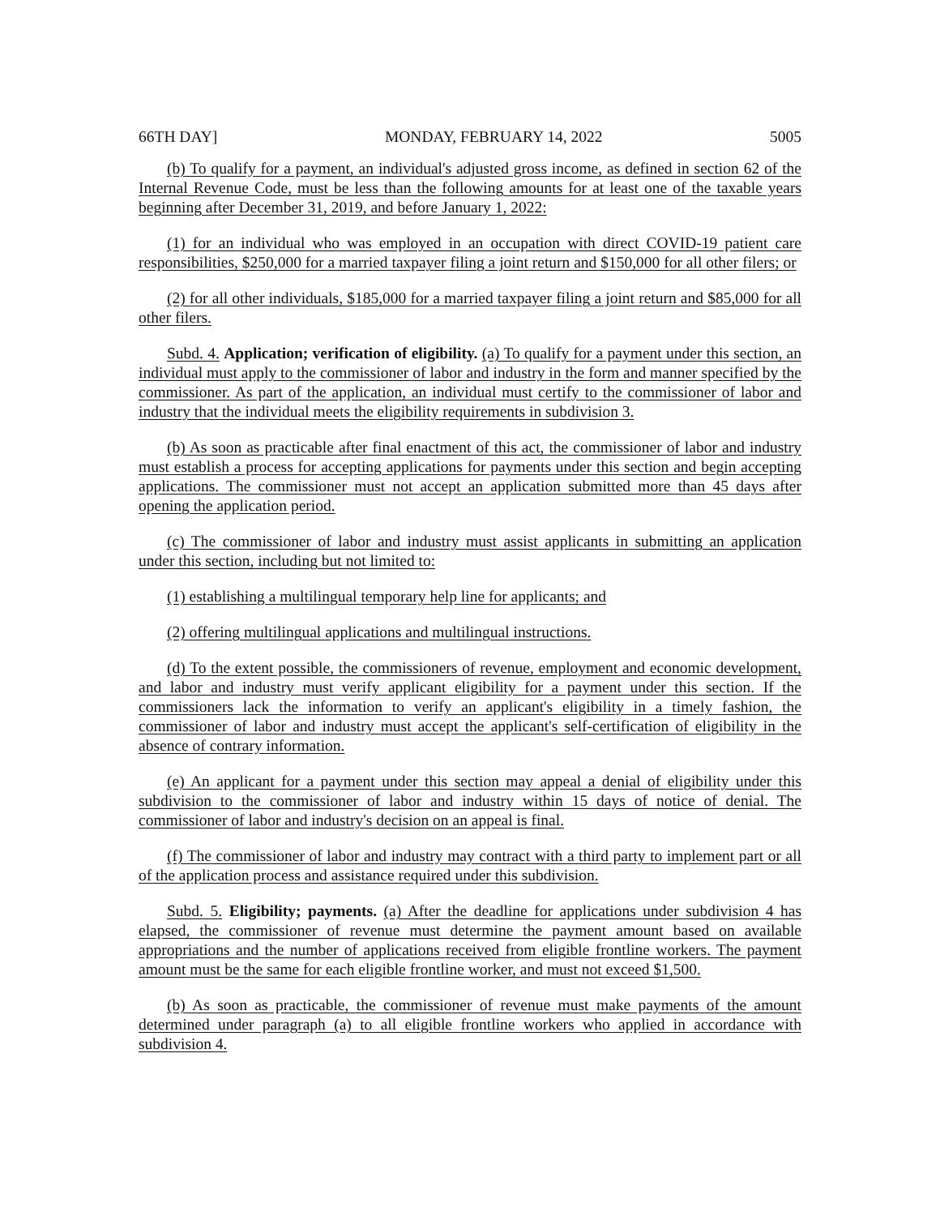66TH DAY] MONDAY, FEBRUARY 14, 2022 5005
(b) To qualify for a payment, an individual's adjusted gross income, as defined in section 62 of the Internal Revenue Code, must be less than the following amounts for at least one of the taxable years beginning after December 31, 2019, and before January 1, 2022:
(1) for an individual who was employed in an occupation with direct COVID-19 patient care responsibilities, $250,000 for a married taxpayer filing a joint return and $150,000 for all other filers; or
(2) for all other individuals, $185,000 for a married taxpayer filing a joint return and $85,000 for all other filers.
Subd. 4. Application; verification of eligibility. (a) To qualify for a payment under this section, an individual must apply to the commissioner of labor and industry in the form and manner specified by the commissioner. As part of the application, an individual must certify to the commissioner of labor and industry that the individual meets the eligibility requirements in subdivision 3.
(b) As soon as practicable after final enactment of this act, the commissioner of labor and industry must establish a process for accepting applications for payments under this section and begin accepting applications. The commissioner must not accept an application submitted more than 45 days after opening the application period.
(c) The commissioner of labor and industry must assist applicants in submitting an application under this section, including but not limited to:
(1) establishing a multilingual temporary help line for applicants; and
(2) offering multilingual applications and multilingual instructions.
(d) To the extent possible, the commissioners of revenue, employment and economic development, and labor and industry must verify applicant eligibility for a payment under this section. If the commissioners lack the information to verify an applicant's eligibility in a timely fashion, the commissioner of labor and industry must accept the applicant's self-certification of eligibility in the absence of contrary information.
(e) An applicant for a payment under this section may appeal a denial of eligibility under this subdivision to the commissioner of labor and industry within 15 days of notice of denial. The commissioner of labor and industry's decision on an appeal is final.
(f) The commissioner of labor and industry may contract with a third party to implement part or all of the application process and assistance required under this subdivision.
Subd. 5. Eligibility; payments. (a) After the deadline for applications under subdivision 4 has elapsed, the commissioner of revenue must determine the payment amount based on available appropriations and the number of applications received from eligible frontline workers. The payment amount must be the same for each eligible frontline worker, and must not exceed $1,500.
(b) As soon as practicable, the commissioner of revenue must make payments of the amount determined under paragraph (a) to all eligible frontline workers who applied in accordance with subdivision 4.